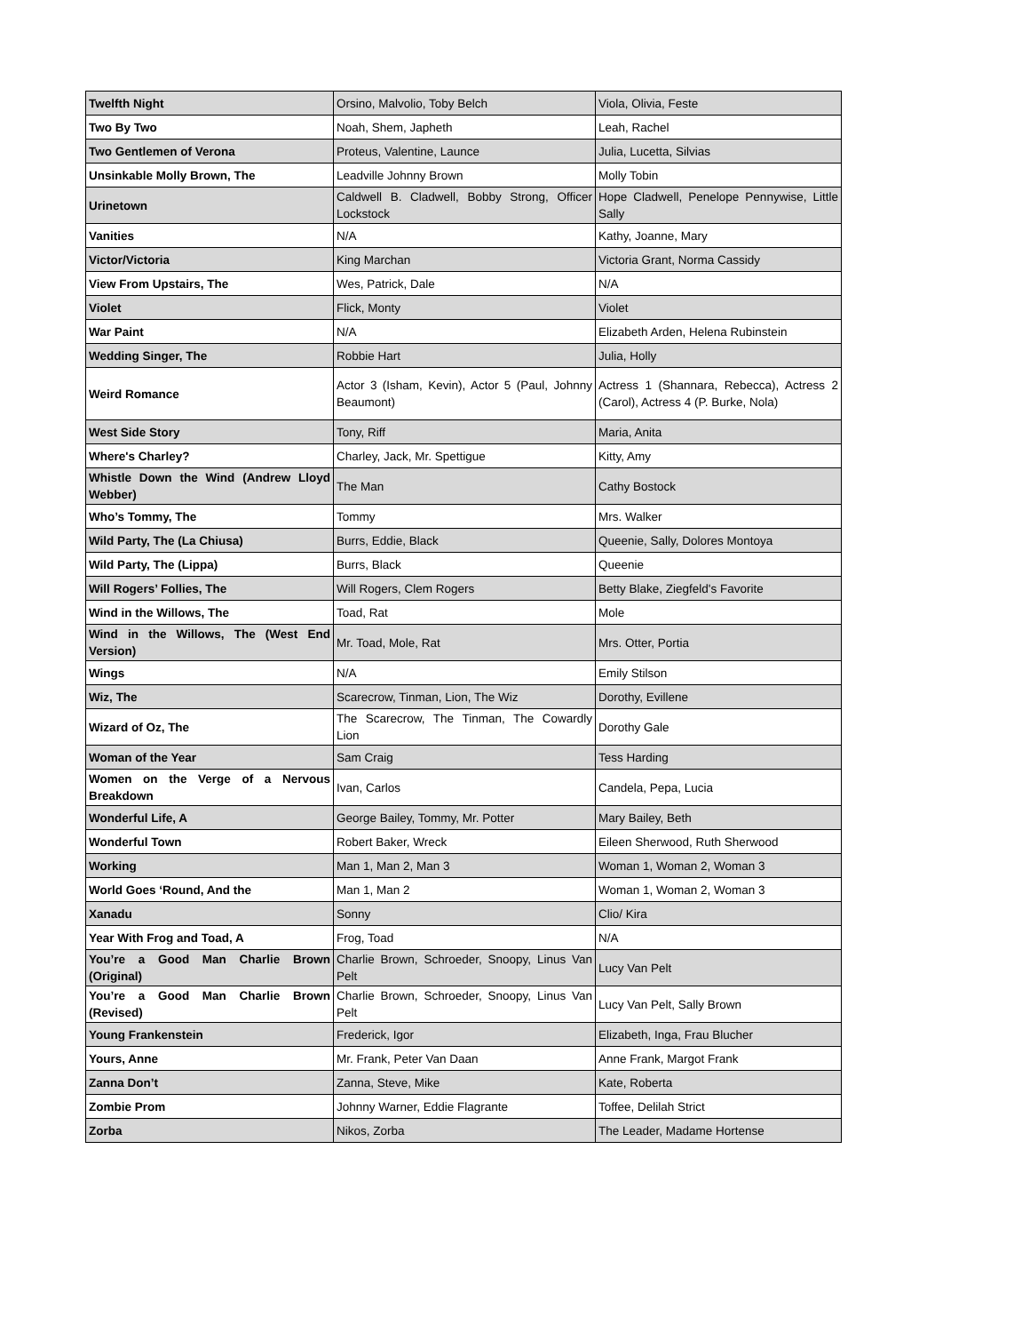| Twelfth Night | Orsino, Malvolio, Toby Belch | Viola, Olivia, Feste |
| Two By Two | Noah, Shem, Japheth | Leah, Rachel |
| Two Gentlemen of Verona | Proteus, Valentine, Launce | Julia, Lucetta, Silvias |
| Unsinkable Molly Brown, The | Leadville Johnny Brown | Molly Tobin |
| Urinetown | Caldwell B. Cladwell, Bobby Strong, Officer Lockstock | Hope Cladwell, Penelope Pennywise, Little Sally |
| Vanities | N/A | Kathy, Joanne, Mary |
| Victor/Victoria | King Marchan | Victoria Grant, Norma Cassidy |
| View From Upstairs, The | Wes, Patrick, Dale | N/A |
| Violet | Flick, Monty | Violet |
| War Paint | N/A | Elizabeth Arden, Helena Rubinstein |
| Wedding Singer, The | Robbie Hart | Julia, Holly |
| Weird Romance | Actor 3 (Isham, Kevin), Actor 5 (Paul, Johnny Beaumont) | Actress 1 (Shannara, Rebecca), Actress 2 (Carol), Actress 4 (P. Burke, Nola) |
| West Side Story | Tony, Riff | Maria, Anita |
| Where's Charley? | Charley, Jack, Mr. Spettigue | Kitty, Amy |
| Whistle Down the Wind (Andrew Lloyd Webber) | The Man | Cathy Bostock |
| Who’s Tommy, The | Tommy | Mrs. Walker |
| Wild Party, The (La Chiusa) | Burrs, Eddie, Black | Queenie, Sally, Dolores Montoya |
| Wild Party, The (Lippa) | Burrs, Black | Queenie |
| Will Rogers’ Follies, The | Will Rogers, Clem Rogers | Betty Blake, Ziegfeld's Favorite |
| Wind in the Willows, The | Toad, Rat | Mole |
| Wind in the Willows, The (West End Version) | Mr. Toad, Mole, Rat | Mrs. Otter, Portia |
| Wings | N/A | Emily Stilson |
| Wiz, The | Scarecrow, Tinman, Lion, The Wiz | Dorothy, Evillene |
| Wizard of Oz, The | The Scarecrow, The Tinman, The Cowardly Lion | Dorothy Gale |
| Woman of the Year | Sam Craig | Tess Harding |
| Women on the Verge of a Nervous Breakdown | Ivan, Carlos | Candela, Pepa, Lucia |
| Wonderful Life, A | George Bailey, Tommy, Mr. Potter | Mary Bailey, Beth |
| Wonderful Town | Robert Baker, Wreck | Eileen Sherwood, Ruth Sherwood |
| Working | Man 1, Man 2, Man 3 | Woman 1, Woman 2, Woman 3 |
| World Goes ‘Round, And the | Man 1, Man 2 | Woman 1, Woman 2, Woman 3 |
| Xanadu | Sonny | Clio/ Kira |
| Year With Frog and Toad, A | Frog, Toad | N/A |
| You’re a Good Man Charlie Brown (Original) | Charlie Brown, Schroeder, Snoopy, Linus Van Pelt | Lucy Van Pelt |
| You’re a Good Man Charlie Brown (Revised) | Charlie Brown, Schroeder, Snoopy, Linus Van Pelt | Lucy Van Pelt, Sally Brown |
| Young Frankenstein | Frederick, Igor | Elizabeth, Inga, Frau Blucher |
| Yours, Anne | Mr. Frank, Peter Van Daan | Anne Frank, Margot Frank |
| Zanna Don’t | Zanna, Steve, Mike | Kate, Roberta |
| Zombie Prom | Johnny Warner, Eddie Flagrante | Toffee, Delilah Strict |
| Zorba | Nikos, Zorba | The Leader, Madame Hortense |